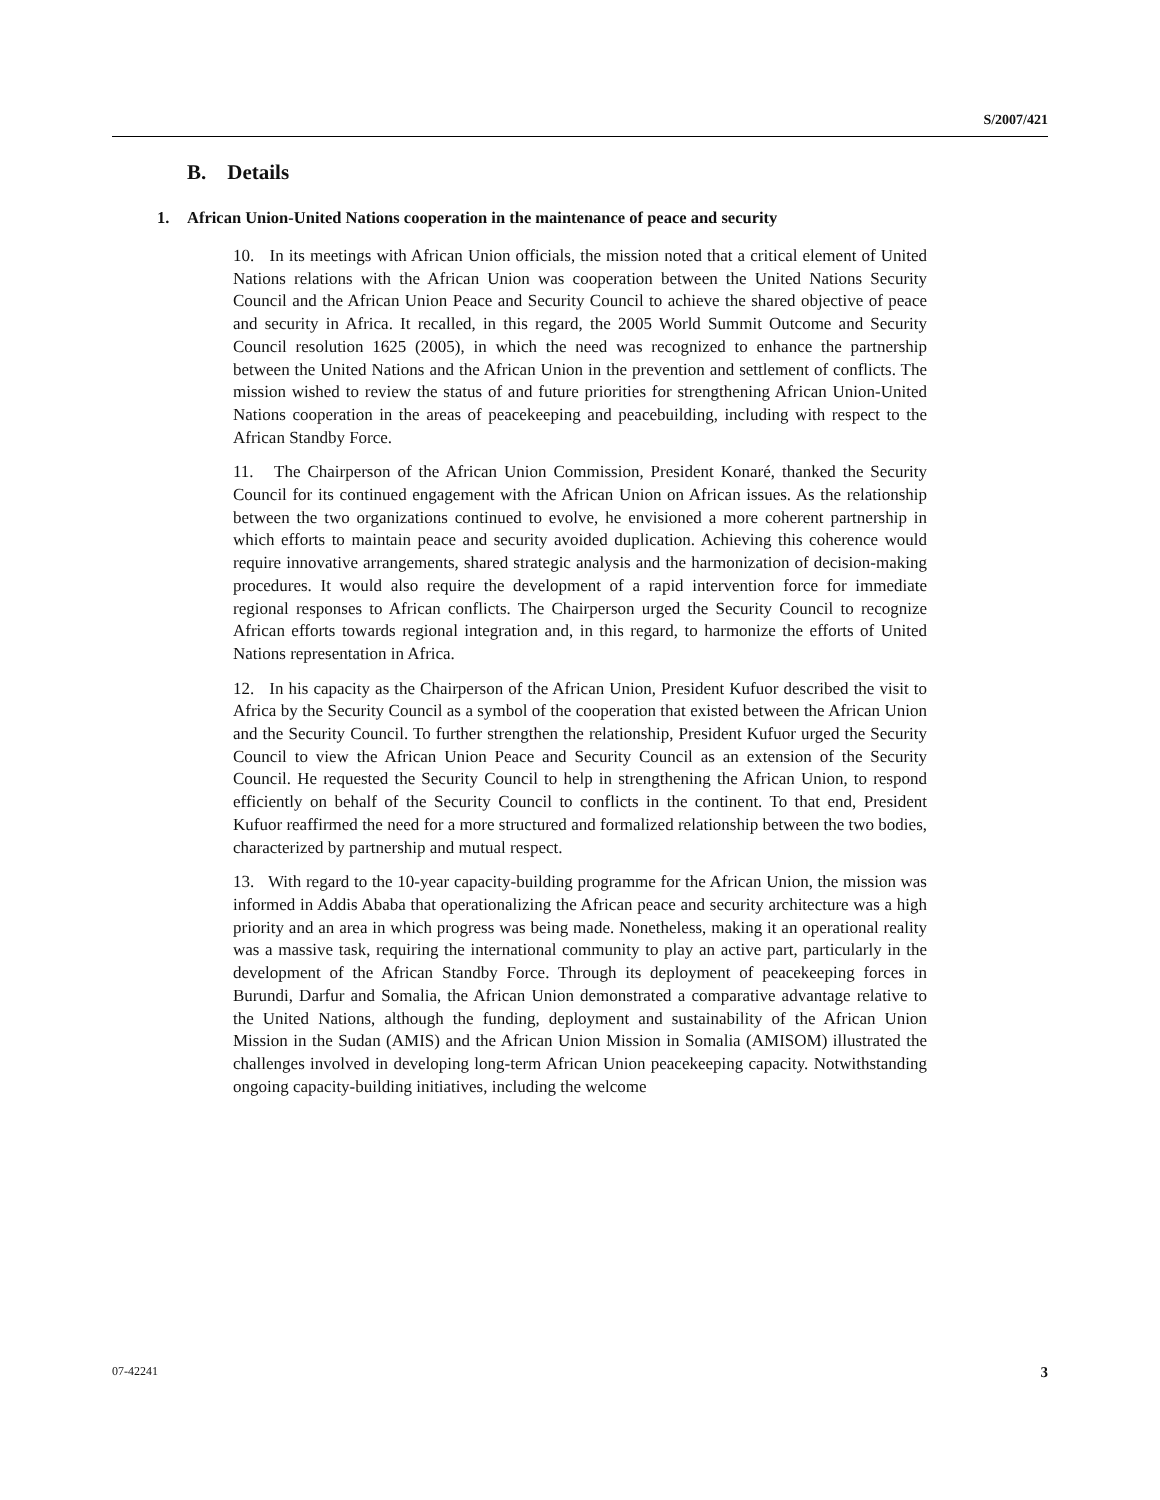S/2007/421
B. Details
1. African Union-United Nations cooperation in the maintenance of peace and security
10. In its meetings with African Union officials, the mission noted that a critical element of United Nations relations with the African Union was cooperation between the United Nations Security Council and the African Union Peace and Security Council to achieve the shared objective of peace and security in Africa. It recalled, in this regard, the 2005 World Summit Outcome and Security Council resolution 1625 (2005), in which the need was recognized to enhance the partnership between the United Nations and the African Union in the prevention and settlement of conflicts. The mission wished to review the status of and future priorities for strengthening African Union-United Nations cooperation in the areas of peacekeeping and peacebuilding, including with respect to the African Standby Force.
11. The Chairperson of the African Union Commission, President Konaré, thanked the Security Council for its continued engagement with the African Union on African issues. As the relationship between the two organizations continued to evolve, he envisioned a more coherent partnership in which efforts to maintain peace and security avoided duplication. Achieving this coherence would require innovative arrangements, shared strategic analysis and the harmonization of decision-making procedures. It would also require the development of a rapid intervention force for immediate regional responses to African conflicts. The Chairperson urged the Security Council to recognize African efforts towards regional integration and, in this regard, to harmonize the efforts of United Nations representation in Africa.
12. In his capacity as the Chairperson of the African Union, President Kufuor described the visit to Africa by the Security Council as a symbol of the cooperation that existed between the African Union and the Security Council. To further strengthen the relationship, President Kufuor urged the Security Council to view the African Union Peace and Security Council as an extension of the Security Council. He requested the Security Council to help in strengthening the African Union, to respond efficiently on behalf of the Security Council to conflicts in the continent. To that end, President Kufuor reaffirmed the need for a more structured and formalized relationship between the two bodies, characterized by partnership and mutual respect.
13. With regard to the 10-year capacity-building programme for the African Union, the mission was informed in Addis Ababa that operationalizing the African peace and security architecture was a high priority and an area in which progress was being made. Nonetheless, making it an operational reality was a massive task, requiring the international community to play an active part, particularly in the development of the African Standby Force. Through its deployment of peacekeeping forces in Burundi, Darfur and Somalia, the African Union demonstrated a comparative advantage relative to the United Nations, although the funding, deployment and sustainability of the African Union Mission in the Sudan (AMIS) and the African Union Mission in Somalia (AMISOM) illustrated the challenges involved in developing long-term African Union peacekeeping capacity. Notwithstanding ongoing capacity-building initiatives, including the welcome
3 07-42241